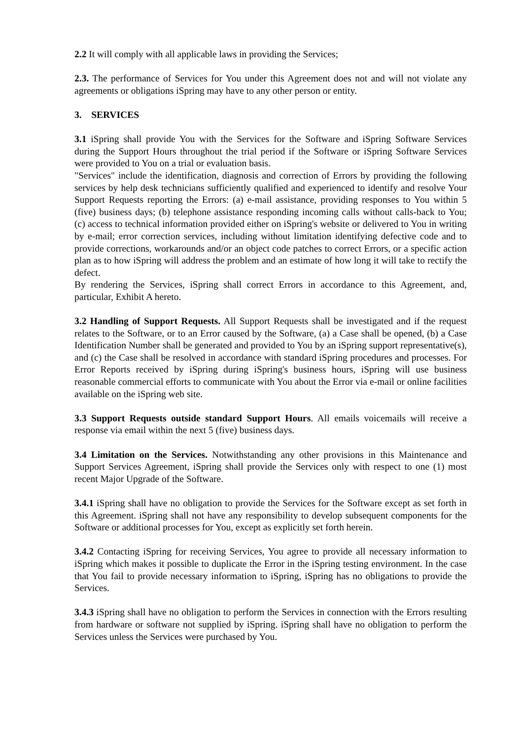2.2 It will comply with all applicable laws in providing the Services;
2.3. The performance of Services for You under this Agreement does not and will not violate any agreements or obligations iSpring may have to any other person or entity.
3. SERVICES
3.1 iSpring shall provide You with the Services for the Software and iSpring Software Services during the Support Hours throughout the trial period if the Software or iSpring Software Services were provided to You on a trial or evaluation basis.
"Services" include the identification, diagnosis and correction of Errors by providing the following services by help desk technicians sufficiently qualified and experienced to identify and resolve Your Support Requests reporting the Errors: (a) e-mail assistance, providing responses to You within 5 (five) business days; (b) telephone assistance responding incoming calls without calls-back to You; (c) access to technical information provided either on iSpring's website or delivered to You in writing by e-mail; error correction services, including without limitation identifying defective code and to provide corrections, workarounds and/or an object code patches to correct Errors, or a specific action plan as to how iSpring will address the problem and an estimate of how long it will take to rectify the defect.
By rendering the Services, iSpring shall correct Errors in accordance to this Agreement, and, particular, Exhibit A hereto.
3.2 Handling of Support Requests. All Support Requests shall be investigated and if the request relates to the Software, or to an Error caused by the Software, (a) a Case shall be opened, (b) a Case Identification Number shall be generated and provided to You by an iSpring support representative(s), and (c) the Case shall be resolved in accordance with standard iSpring procedures and processes. For Error Reports received by iSpring during iSpring's business hours, iSpring will use business reasonable commercial efforts to communicate with You about the Error via e-mail or online facilities available on the iSpring web site.
3.3 Support Requests outside standard Support Hours. All emails voicemails will receive a response via email within the next 5 (five) business days.
3.4 Limitation on the Services. Notwithstanding any other provisions in this Maintenance and Support Services Agreement, iSpring shall provide the Services only with respect to one (1) most recent Major Upgrade of the Software.
3.4.1 iSpring shall have no obligation to provide the Services for the Software except as set forth in this Agreement. iSpring shall not have any responsibility to develop subsequent components for the Software or additional processes for You, except as explicitly set forth herein.
3.4.2 Contacting iSpring for receiving Services, You agree to provide all necessary information to iSpring which makes it possible to duplicate the Error in the iSpring testing environment. In the case that You fail to provide necessary information to iSpring, iSpring has no obligations to provide the Services.
3.4.3 iSpring shall have no obligation to perform the Services in connection with the Errors resulting from hardware or software not supplied by iSpring. iSpring shall have no obligation to perform the Services unless the Services were purchased by You.